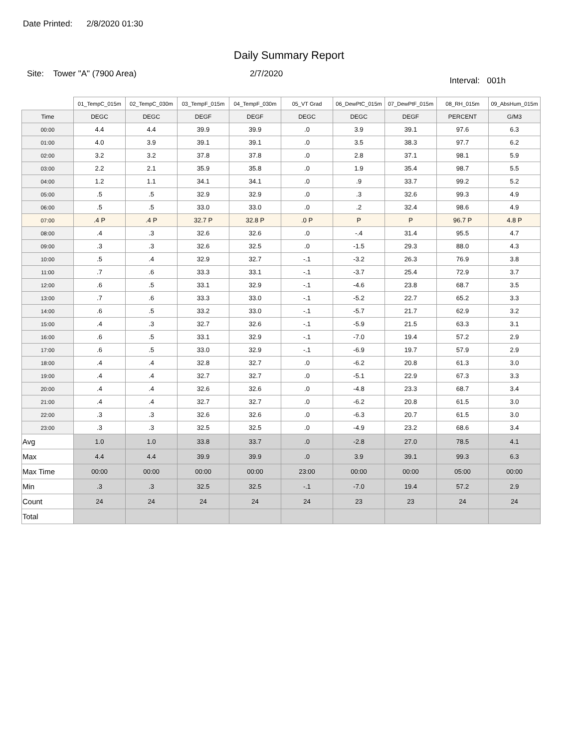Date Printed: 2/8/2020 01:30
Daily Summary Report
Site: Tower "A" (7900 Area) 2/7/2020
Interval: 001h
| | 01_TempC_015m | 02_TempC_030m | 03_TempF_015m | 04_TempF_030m | 05_VT Grad | 06_DewPtC_015m | 07_DewPtF_015m | 08_RH_015m | 09_AbsHum_015m |
| --- | --- | --- | --- | --- | --- | --- | --- | --- | --- |
| Time | DEGC | DEGC | DEGF | DEGF | DEGC | DEGC | DEGF | PERCENT | G/M3 |
| 00:00 | 4.4 | 4.4 | 39.9 | 39.9 | .0 | 3.9 | 39.1 | 97.6 | 6.3 |
| 01:00 | 4.0 | 3.9 | 39.1 | 39.1 | .0 | 3.5 | 38.3 | 97.7 | 6.2 |
| 02:00 | 3.2 | 3.2 | 37.8 | 37.8 | .0 | 2.8 | 37.1 | 98.1 | 5.9 |
| 03:00 | 2.2 | 2.1 | 35.9 | 35.8 | .0 | 1.9 | 35.4 | 98.7 | 5.5 |
| 04:00 | 1.2 | 1.1 | 34.1 | 34.1 | .0 | .9 | 33.7 | 99.2 | 5.2 |
| 05:00 | .5 | .5 | 32.9 | 32.9 | .0 | .3 | 32.6 | 99.3 | 4.9 |
| 06:00 | .5 | .5 | 33.0 | 33.0 | .0 | .2 | 32.4 | 98.6 | 4.9 |
| 07:00 | .4 P | .4 P | 32.7 P | 32.8 P | .0 P | P | P | 96.7 P | 4.8 P |
| 08:00 | .4 | .3 | 32.6 | 32.6 | .0 | -.4 | 31.4 | 95.5 | 4.7 |
| 09:00 | .3 | .3 | 32.6 | 32.5 | .0 | -1.5 | 29.3 | 88.0 | 4.3 |
| 10:00 | .5 | .4 | 32.9 | 32.7 | -.1 | -3.2 | 26.3 | 76.9 | 3.8 |
| 11:00 | .7 | .6 | 33.3 | 33.1 | -.1 | -3.7 | 25.4 | 72.9 | 3.7 |
| 12:00 | .6 | .5 | 33.1 | 32.9 | -.1 | -4.6 | 23.8 | 68.7 | 3.5 |
| 13:00 | .7 | .6 | 33.3 | 33.0 | -.1 | -5.2 | 22.7 | 65.2 | 3.3 |
| 14:00 | .6 | .5 | 33.2 | 33.0 | -.1 | -5.7 | 21.7 | 62.9 | 3.2 |
| 15:00 | .4 | .3 | 32.7 | 32.6 | -.1 | -5.9 | 21.5 | 63.3 | 3.1 |
| 16:00 | .6 | .5 | 33.1 | 32.9 | -.1 | -7.0 | 19.4 | 57.2 | 2.9 |
| 17:00 | .6 | .5 | 33.0 | 32.9 | -.1 | -6.9 | 19.7 | 57.9 | 2.9 |
| 18:00 | .4 | .4 | 32.8 | 32.7 | .0 | -6.2 | 20.8 | 61.3 | 3.0 |
| 19:00 | .4 | .4 | 32.7 | 32.7 | .0 | -5.1 | 22.9 | 67.3 | 3.3 |
| 20:00 | .4 | .4 | 32.6 | 32.6 | .0 | -4.8 | 23.3 | 68.7 | 3.4 |
| 21:00 | .4 | .4 | 32.7 | 32.7 | .0 | -6.2 | 20.8 | 61.5 | 3.0 |
| 22:00 | .3 | .3 | 32.6 | 32.6 | .0 | -6.3 | 20.7 | 61.5 | 3.0 |
| 23:00 | .3 | .3 | 32.5 | 32.5 | .0 | -4.9 | 23.2 | 68.6 | 3.4 |
| Avg | 1.0 | 1.0 | 33.8 | 33.7 | .0 | -2.8 | 27.0 | 78.5 | 4.1 |
| Max | 4.4 | 4.4 | 39.9 | 39.9 | .0 | 3.9 | 39.1 | 99.3 | 6.3 |
| Max Time | 00:00 | 00:00 | 00:00 | 00:00 | 23:00 | 00:00 | 00:00 | 05:00 | 00:00 |
| Min | .3 | .3 | 32.5 | 32.5 | -.1 | -7.0 | 19.4 | 57.2 | 2.9 |
| Count | 24 | 24 | 24 | 24 | 24 | 23 | 23 | 24 | 24 |
| Total | | | | | | | | | |